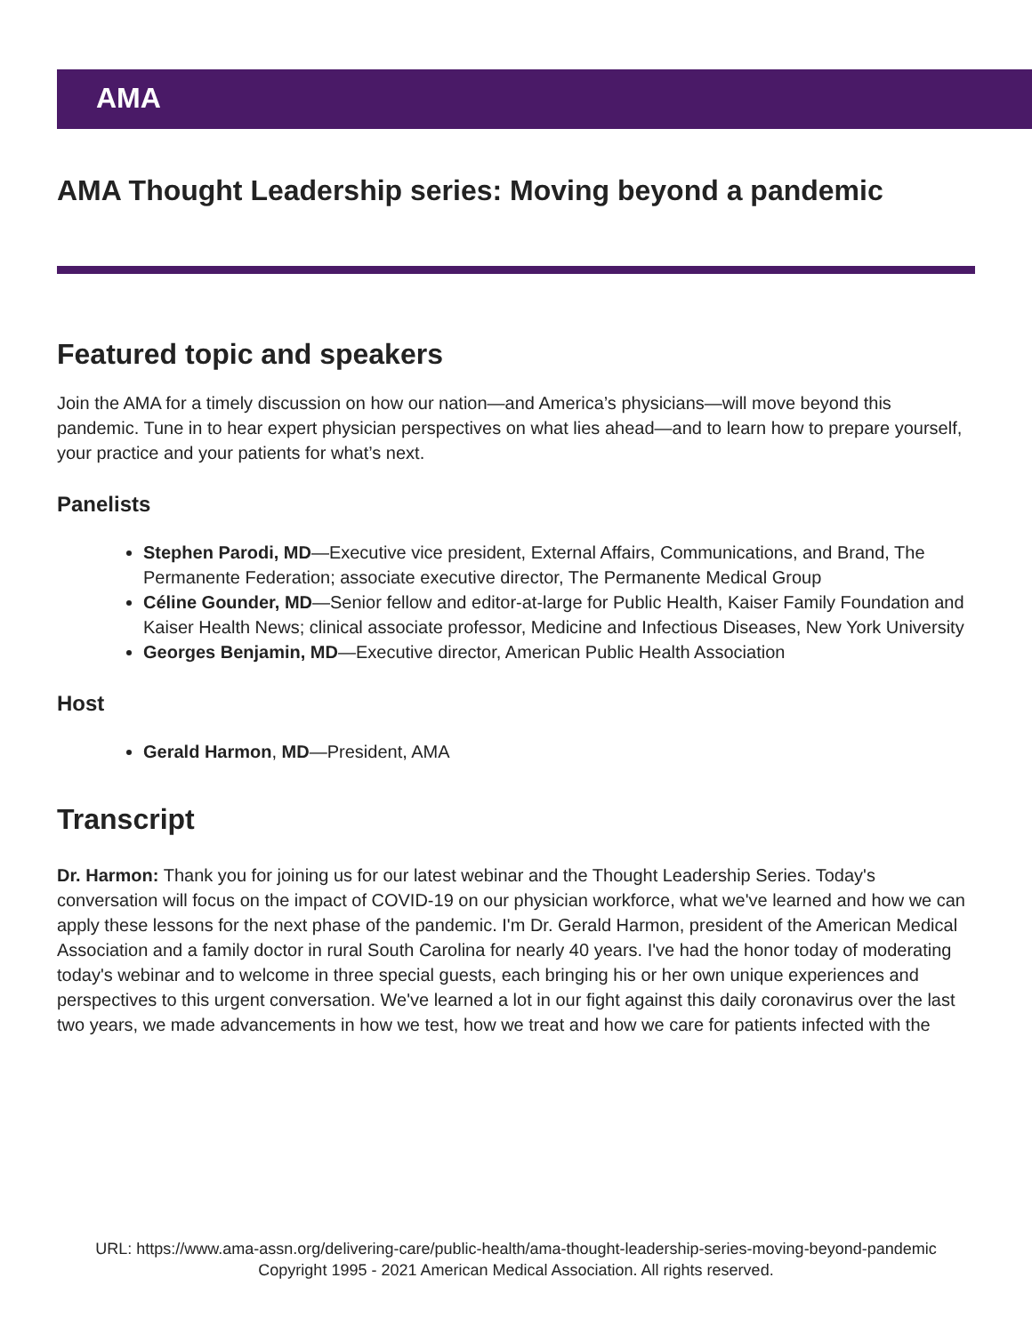AMA
AMA Thought Leadership series: Moving beyond a pandemic
Featured topic and speakers
Join the AMA for a timely discussion on how our nation—and America’s physicians—will move beyond this pandemic. Tune in to hear expert physician perspectives on what lies ahead—and to learn how to prepare yourself, your practice and your patients for what’s next.
Panelists
Stephen Parodi, MD—Executive vice president, External Affairs, Communications, and Brand, The Permanente Federation; associate executive director, The Permanente Medical Group
Céline Gounder, MD—Senior fellow and editor-at-large for Public Health, Kaiser Family Foundation and Kaiser Health News; clinical associate professor, Medicine and Infectious Diseases, New York University
Georges Benjamin, MD—Executive director, American Public Health Association
Host
Gerald Harmon, MD—President, AMA
Transcript
Dr. Harmon: Thank you for joining us for our latest webinar and the Thought Leadership Series. Today's conversation will focus on the impact of COVID-19 on our physician workforce, what we've learned and how we can apply these lessons for the next phase of the pandemic. I'm Dr. Gerald Harmon, president of the American Medical Association and a family doctor in rural South Carolina for nearly 40 years. I've had the honor today of moderating today's webinar and to welcome in three special guests, each bringing his or her own unique experiences and perspectives to this urgent conversation. We've learned a lot in our fight against this daily coronavirus over the last two years, we made advancements in how we test, how we treat and how we care for patients infected with the
URL: https://www.ama-assn.org/delivering-care/public-health/ama-thought-leadership-series-moving-beyond-pandemic
Copyright 1995 - 2021 American Medical Association. All rights reserved.